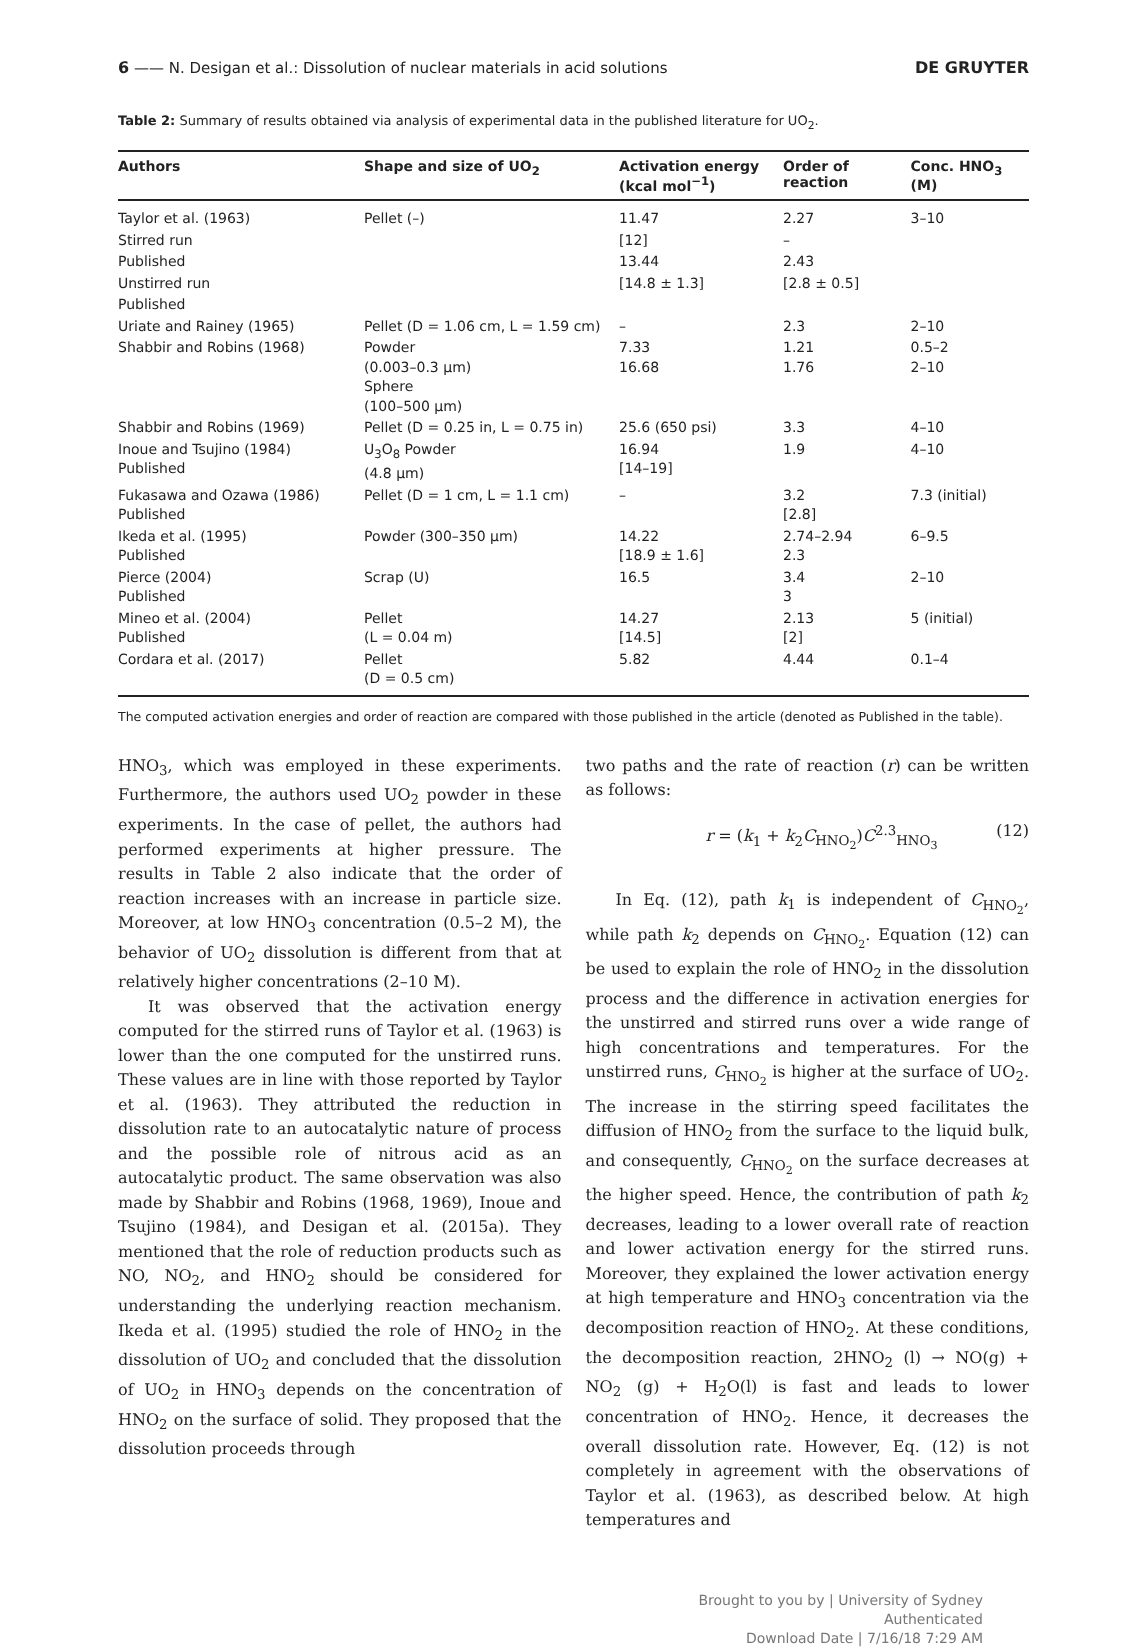6 —— N. Desigan et al.: Dissolution of nuclear materials in acid solutions DE GRUYTER
Table 2: Summary of results obtained via analysis of experimental data in the published literature for UO<sub>2</sub>.
| Authors | Shape and size of UO<sub>2</sub> | Activation energy (kcal mol<sup>−1</sup>) | Order of reaction | Conc. HNO<sub>3</sub> (M) |
| --- | --- | --- | --- | --- |
| Taylor et al. (1963) | Pellet (–) | 11.47 | 2.27 | 3–10 |
| Stirred run | | [12] | – | |
| Published | | 13.44 | 2.43 | |
| Unstirred run | | [14.8 ± 1.3] | [2.8 ± 0.5] | |
| Published | | | | |
| Uriate and Rainey (1965) | Pellet (D = 1.06 cm, L = 1.59 cm) | – | 2.3 | 2–10 |
| Shabbir and Robins (1968) | Powder (0.003–0.3 μm) Sphere (100–500 μm) | 7.33 16.68 | 1.21 1.76 | 0.5–2 2–10 |
| Shabbir and Robins (1969) | Pellet (D = 0.25 in, L = 0.75 in) | 25.6 (650 psi) | 3.3 | 4–10 |
| Inoue and Tsujino (1984) Published | U<sub>3</sub>O<sub>8</sub> Powder (4.8 μm) | 16.94 [14–19] | 1.9 | 4–10 |
| Fukasawa and Ozawa (1986) Published | Pellet (D = 1 cm, L = 1.1 cm) | – | 3.2 [2.8] | 7.3 (initial) |
| Ikeda et al. (1995) Published | Powder (300–350 μm) | 14.22 [18.9 ± 1.6] | 2.74–2.94 2.3 | 6–9.5 |
| Pierce (2004) Published | Scrap (U) | 16.5 | 3.4 3 | 2–10 |
| Mineo et al. (2004) Published | Pellet (L = 0.04 m) | 14.27 [14.5] | 2.13 [2] | 5 (initial) |
| Cordara et al. (2017) | Pellet (D = 0.5 cm) | 5.82 | 4.44 | 0.1–4 |
The computed activation energies and order of reaction are compared with those published in the article (denoted as Published in the table).
HNO<sub>3</sub>, which was employed in these experiments. Furthermore, the authors used UO<sub>2</sub> powder in these experiments. In the case of pellet, the authors had performed experiments at higher pressure. The results in Table 2 also indicate that the order of reaction increases with an increase in particle size. Moreover, at low HNO<sub>3</sub> concentration (0.5–2 M), the behavior of UO<sub>2</sub> dissolution is different from that at relatively higher concentrations (2–10 M).
It was observed that the activation energy computed for the stirred runs of Taylor et al. (1963) is lower than the one computed for the unstirred runs. These values are in line with those reported by Taylor et al. (1963). They attributed the reduction in dissolution rate to an autocatalytic nature of process and the possible role of nitrous acid as an autocatalytic product. The same observation was also made by Shabbir and Robins (1968, 1969), Inoue and Tsujino (1984), and Desigan et al. (2015a). They mentioned that the role of reduction products such as NO, NO<sub>2</sub>, and HNO<sub>2</sub> should be considered for understanding the underlying reaction mechanism. Ikeda et al. (1995) studied the role of HNO<sub>2</sub> in the dissolution of UO<sub>2</sub> and concluded that the dissolution of UO<sub>2</sub> in HNO<sub>3</sub> depends on the concentration of HNO<sub>2</sub> on the surface of solid. They proposed that the dissolution proceeds through
two paths and the rate of reaction (r) can be written as follows:
r = (k<sub>1</sub> + k<sub>2</sub>C<sub>HNO<sub>2</sub></sub>)C<sup>2.3</sup><sub>HNO<sub>3</sub></sub> (12)
In Eq. (12), path k<sub>1</sub> is independent of C<sub>HNO<sub>2</sub></sub>, while path k<sub>2</sub> depends on C<sub>HNO<sub>2</sub></sub>. Equation (12) can be used to explain the role of HNO<sub>2</sub> in the dissolution process and the difference in activation energies for the unstirred and stirred runs over a wide range of high concentrations and temperatures. For the unstirred runs, C<sub>HNO<sub>2</sub></sub> is higher at the surface of UO<sub>2</sub>. The increase in the stirring speed facilitates the diffusion of HNO<sub>2</sub> from the surface to the liquid bulk, and consequently, C<sub>HNO<sub>2</sub></sub> on the surface decreases at the higher speed. Hence, the contribution of path k<sub>2</sub> decreases, leading to a lower overall rate of reaction and lower activation energy for the stirred runs. Moreover, they explained the lower activation energy at high temperature and HNO<sub>3</sub> concentration via the decomposition reaction of HNO<sub>2</sub>. At these conditions, the decomposition reaction, 2HNO<sub>2</sub> (l) → NO(g) + NO<sub>2</sub> (g) + H<sub>2</sub>O(l) is fast and leads to lower concentration of HNO<sub>2</sub>. Hence, it decreases the overall dissolution rate. However, Eq. (12) is not completely in agreement with the observations of Taylor et al. (1963), as described below. At high temperatures and
Brought to you by | University of Sydney
Authenticated
Download Date | 7/16/18 7:29 AM